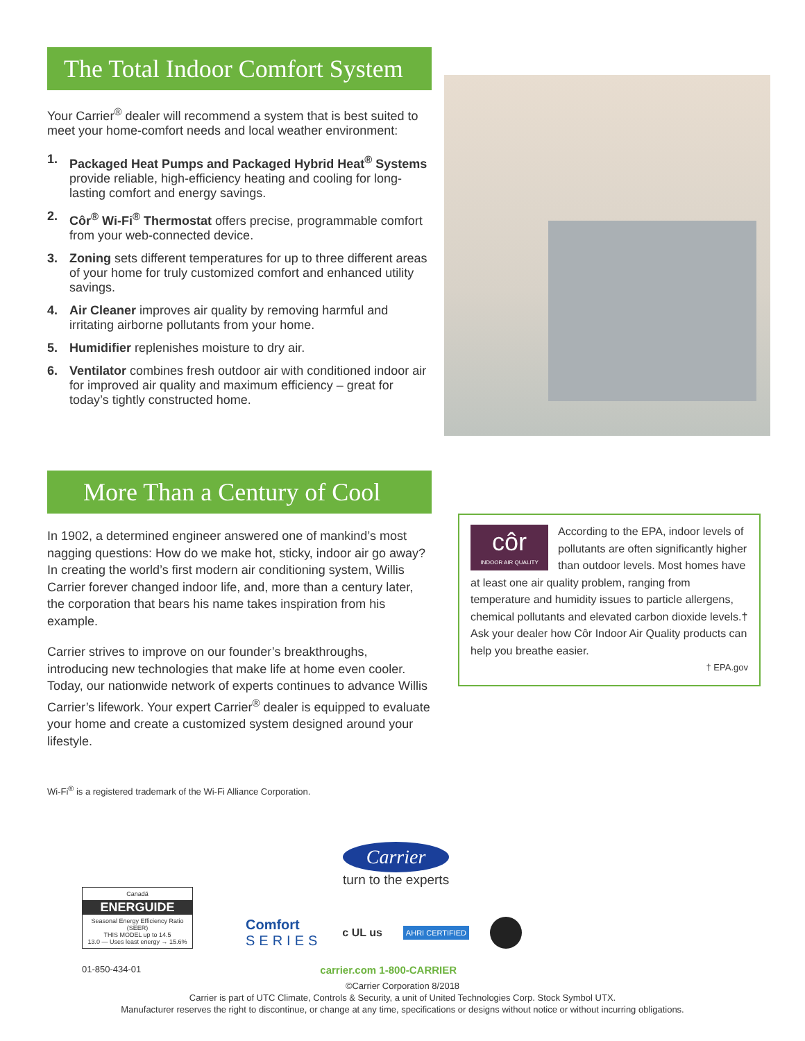The Total Indoor Comfort System
Your Carrier<sup>®</sup> dealer will recommend a system that is best suited to meet your home-comfort needs and local weather environment:
1. Packaged Heat Pumps and Packaged Hybrid Heat<sup>®</sup> Systems provide reliable, high-efficiency heating and cooling for long-lasting comfort and energy savings.
2. Côr<sup>®</sup> Wi-Fi<sup>®</sup> Thermostat offers precise, programmable comfort from your web-connected device.
3. Zoning sets different temperatures for up to three different areas of your home for truly customized comfort and enhanced utility savings.
4. Air Cleaner improves air quality by removing harmful and irritating airborne pollutants from your home.
5. Humidifier replenishes moisture to dry air.
6. Ventilator combines fresh outdoor air with conditioned indoor air for improved air quality and maximum efficiency – great for today’s tightly constructed home.
More Than a Century of Cool
In 1902, a determined engineer answered one of mankind’s most nagging questions: How do we make hot, sticky, indoor air go away? In creating the world’s first modern air conditioning system, Willis Carrier forever changed indoor life, and, more than a century later, the corporation that bears his name takes inspiration from his example.
Carrier strives to improve on our founder’s breakthroughs, introducing new technologies that make life at home even cooler. Today, our nationwide network of experts continues to advance Willis Carrier’s lifework. Your expert Carrier<sup>®</sup> dealer is equipped to evaluate your home and create a customized system designed around your lifestyle.
côr
INDOOR AIR QUALITY
According to the EPA, indoor levels of pollutants are often significantly higher than outdoor levels. Most homes have at least one air quality problem, ranging from temperature and humidity issues to particle allergens, chemical pollutants and elevated carbon dioxide levels.† Ask your dealer how Côr Indoor Air Quality products can help you breathe easier.
† EPA.gov
Wi-Fi<sup>®</sup> is a registered trademark of the Wi-Fi Alliance Corporation.
Canadä
ENERGUIDE
Seasonal Energy Efficiency Ratio (SEER)
THIS MODEL up to 14.5
13.0 — Uses least energy → 15.6%
Comfort
SERIES
c UL us
AHRI CERTIFIED
Carrier
turn to the experts
01-850-434-01 carrier.com 1-800-CARRIER
©Carrier Corporation 8/2018
Carrier is part of UTC Climate, Controls & Security, a unit of United Technologies Corp. Stock Symbol UTX.
Manufacturer reserves the right to discontinue, or change at any time, specifications or designs without notice or without incurring obligations.